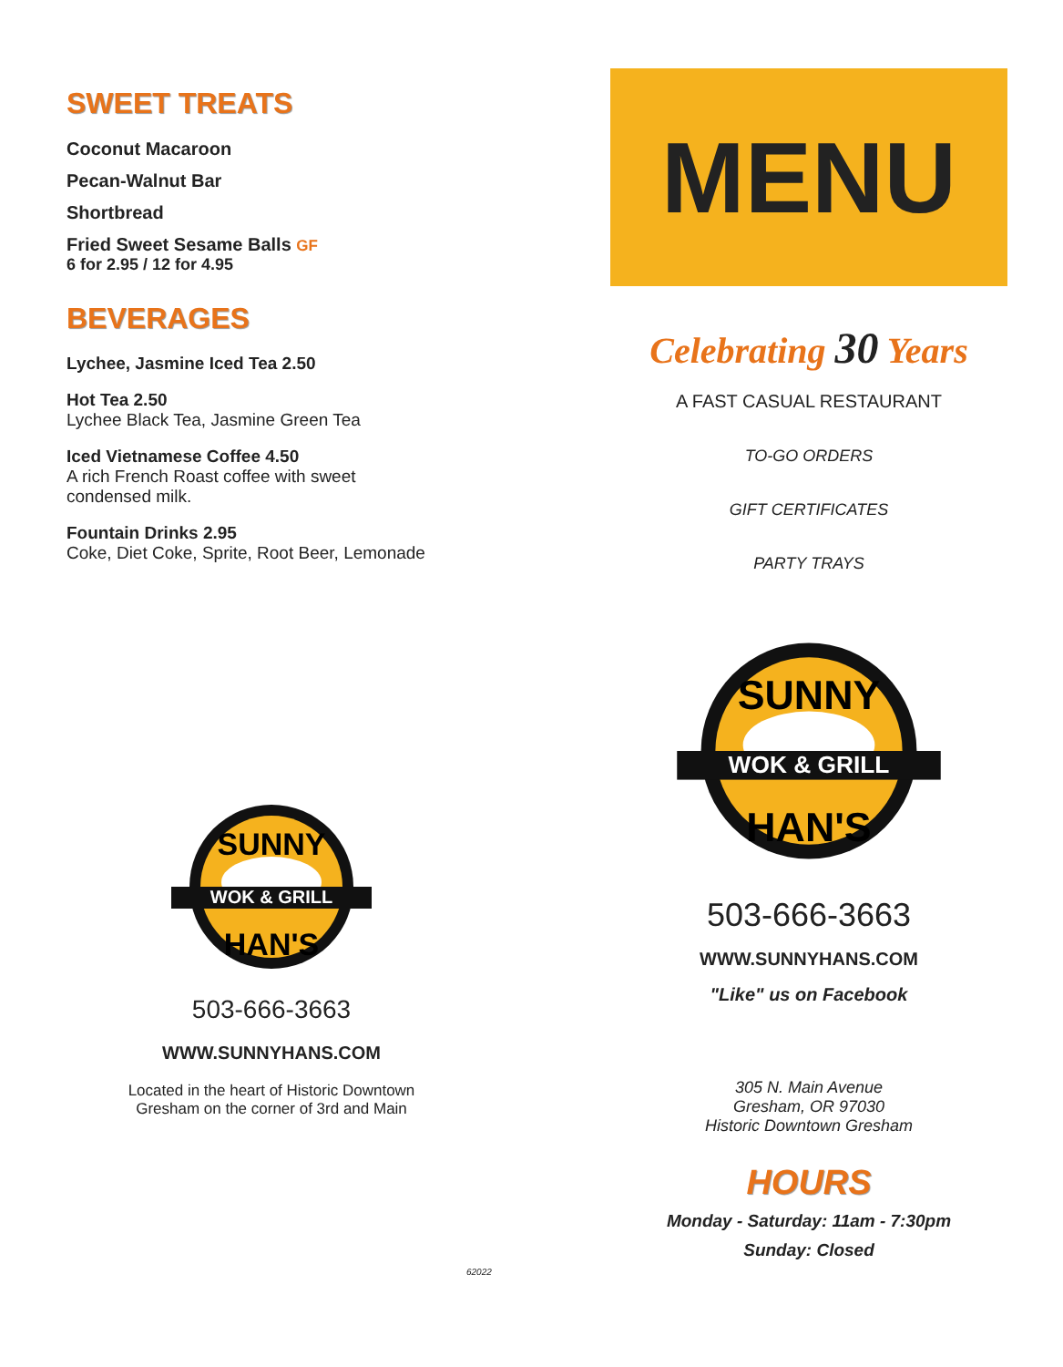SWEET TREATS
Coconut Macaroon
Pecan-Walnut Bar
Shortbread
Fried Sweet Sesame Balls GF
6 for 2.95 / 12 for 4.95
BEVERAGES
Lychee, Jasmine Iced Tea 2.50
Hot Tea 2.50
Lychee Black Tea, Jasmine Green Tea
Iced Vietnamese Coffee 4.50
A rich French Roast coffee with sweet
condensed milk.
Fountain Drinks 2.95
Coke, Diet Coke, Sprite, Root Beer, Lemonade
WOK & GRILL
SUNNY
HAN'S
503-666-3663
WWW.SUNNYHANS.COM
Located in the heart of Historic Downtown
Gresham on the corner of 3rd and Main
MENU
Celebrating 30 Years
A FAST CASUAL RESTAURANT
TO-GO ORDERS
GIFT CERTIFICATES
PARTY TRAYS
WOK & GRILL
SUNNY
HAN'S
503-666-3663
WWW.SUNNYHANS.COM
"Like" us on Facebook
305 N. Main Avenue
Gresham, OR 97030
Historic Downtown Gresham
HOURS
Monday - Saturday: 11am - 7:30pm
Sunday: Closed
62022